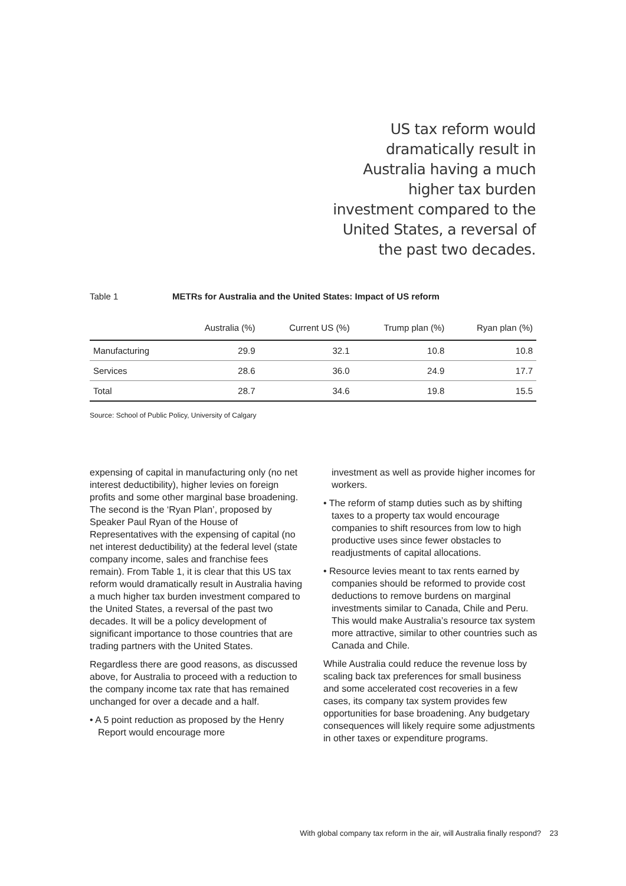US tax reform would dramatically result in Australia having a much higher tax burden investment compared to the United States, a reversal of the past two decades.
Table 1 METRs for Australia and the United States: Impact of US reform
| | Australia (%) | Current US (%) | Trump plan (%) | Ryan plan (%) |
| --- | --- | --- | --- | --- |
| Manufacturing | 29.9 | 32.1 | 10.8 | 10.8 |
| Services | 28.6 | 36.0 | 24.9 | 17.7 |
| Total | 28.7 | 34.6 | 19.8 | 15.5 |
Source: School of Public Policy, University of Calgary
expensing of capital in manufacturing only (no net interest deductibility), higher levies on foreign profits and some other marginal base broadening. The second is the ‘Ryan Plan’, proposed by Speaker Paul Ryan of the House of Representatives with the expensing of capital (no net interest deductibility) at the federal level (state company income, sales and franchise fees remain). From Table 1, it is clear that this US tax reform would dramatically result in Australia having a much higher tax burden investment compared to the United States, a reversal of the past two decades. It will be a policy development of significant importance to those countries that are trading partners with the United States.
Regardless there are good reasons, as discussed above, for Australia to proceed with a reduction to the company income tax rate that has remained unchanged for over a decade and a half.
• A 5 point reduction as proposed by the Henry Report would encourage more
investment as well as provide higher incomes for workers.
• The reform of stamp duties such as by shifting taxes to a property tax would encourage companies to shift resources from low to high productive uses since fewer obstacles to readjustments of capital allocations.
• Resource levies meant to tax rents earned by companies should be reformed to provide cost deductions to remove burdens on marginal investments similar to Canada, Chile and Peru. This would make Australia’s resource tax system more attractive, similar to other countries such as Canada and Chile.
While Australia could reduce the revenue loss by scaling back tax preferences for small business and some accelerated cost recoveries in a few cases, its company tax system provides few opportunities for base broadening. Any budgetary consequences will likely require some adjustments in other taxes or expenditure programs.
With global company tax reform in the air, will Australia finally respond? 23